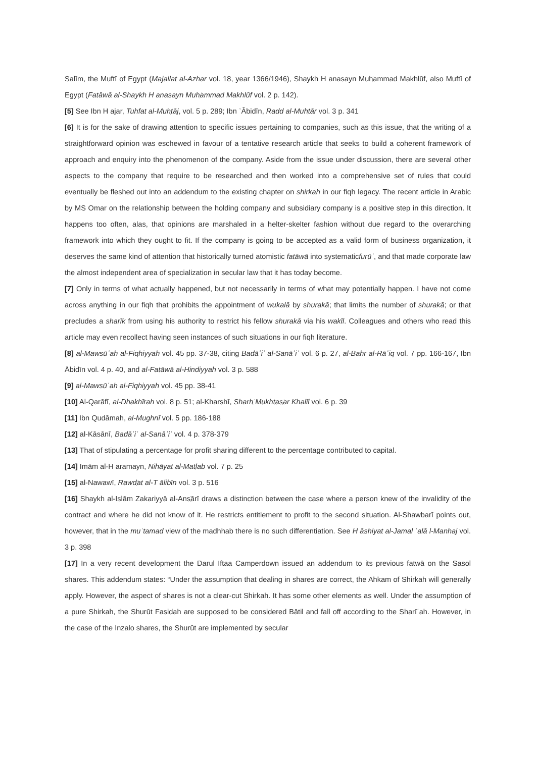Salīm, the Muftī of Egypt (Majallat al-Azhar vol. 18, year 1366/1946), Shaykh H anasayn Muhܲammad Makhlūf, also Muftī of Egypt (Fatāwā al-Shaykh H anasayn Muhܲammad Makhlūf vol. 2 p. 142).
[5] See Ibn H ajar, Tuhfat al-Muhܲtāj, vol. 5 p. 289; Ibn ʿĀbidīn, Radd al-Muhܲtār vol. 3 p. 341
[6] It is for the sake of drawing attention to specific issues pertaining to companies, such as this issue, that the writing of a straightforward opinion was eschewed in favour of a tentative research article that seeks to build a coherent framework of approach and enquiry into the phenomenon of the company. Aside from the issue under discussion, there are several other aspects to the company that require to be researched and then worked into a comprehensive set of rules that could eventually be fleshed out into an addendum to the existing chapter on shirkah in our fiqh legacy. The recent article in Arabic by MS Omar on the relationship between the holding company and subsidiary company is a positive step in this direction. It happens too often, alas, that opinions are marshaled in a helter-skelter fashion without due regard to the overarching framework into which they ought to fit. If the company is going to be accepted as a valid form of business organization, it deserves the same kind of attention that historically turned atomistic fatāwā into systematicfurūʿ, and that made corporate law the almost independent area of specialization in secular law that it has today become.
[7] Only in terms of what actually happened, but not necessarily in terms of what may potentially happen. I have not come across anything in our fiqh that prohibits the appointment of wukalā by shurakā; that limits the number of shurakā; or that precludes a sharīk from using his authority to restrict his fellow shurakā via his wakīl. Colleagues and others who read this article may even recollect having seen instances of such situations in our fiqh literature.
[8] al-Mawsūʿah al-Fiqhiyyah vol. 45 pp. 37-38, citing Badāʾiʿ al-Sanāʾiʿ vol. 6 p. 27, al-Bahr al-Rāʾiq vol. 7 pp. 166-167, Ibn Ābidīn vol. 4 p. 40, and al-Fatāwā al-Hindiyyah vol. 3 p. 588
[9] al-Mawsūʿah al-Fiqhiyyah vol. 45 pp. 38-41
[10] Al-Qarāfī, al-Dhakhīrah vol. 8 p. 51; al-Kharshī, Sharhܲ Mukhtasܲar Khalīl vol. 6 p. 39
[11] Ibn Qudāmah, al-Mughnī vol. 5 pp. 186-188
[12] al-Kāsānī, Badāʾiʿ al-Sanāʾiʿ vol. 4 p. 378-379
[13] That of stipulating a percentage for profit sharing different to the percentage contributed to capital.
[14] Imām al-H aramayn, Nihāyat al-Matܲlab vol. 7 p. 25
[15] al-Nawawī, Rawdܲat al-T ālibīn vol. 3 p. 516
[16] Shaykh al-Islām Zakariyyā al-Ansܲārī draws a distinction between the case where a person knew of the invalidity of the contract and where he did not know of it. He restricts entitlement to profit to the second situation. Al-Shawbarī points out, however, that in the muʿtamad view of the madhhab there is no such differentiation. See H āshiyat al-Jamal ʿalā l-Manhaj vol. 3 p. 398
[17] In a very recent development the Darul Iftaa Camperdown issued an addendum to its previous fatwā on the Sasol shares. This addendum states: “Under the assumption that dealing in shares are correct, the Ahkam of Shirkah will generally apply. However, the aspect of shares is not a clear-cut Shirkah. It has some other elements as well. Under the assumption of a pure Shirkah, the Shurūt Fasidah are supposed to be considered Bātil and fall off according to the Sharīʿah. However, in the case of the Inzalo shares, the Shurūt are implemented by secular